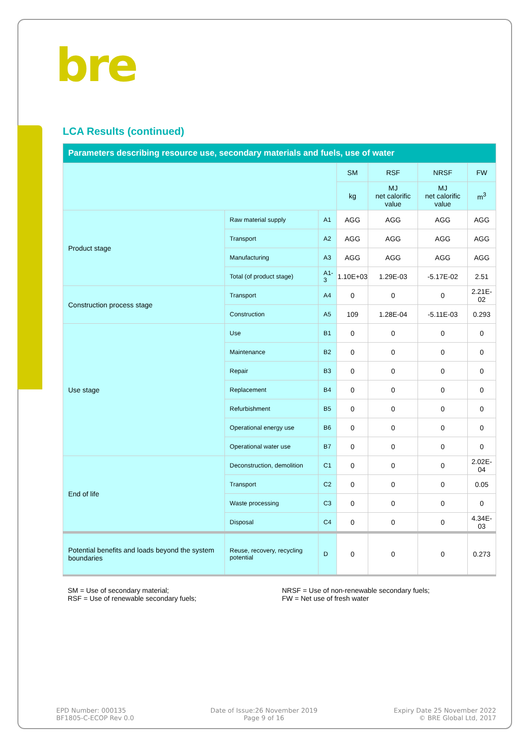bre
LCA Results (continued)
| Parameters describing resource use, secondary materials and fuels, use of water | | | | | | |
| --- | --- | --- | --- | --- | --- | --- |
| | | | SM | RSF | NRSF | FW |
| | | | kg | MJ net calorific value | MJ net calorific value | m<sup>3</sup> |
| Product stage | Raw material supply | A1 | AGG | AGG | AGG | AGG |
| | Transport | A2 | AGG | AGG | AGG | AGG |
| | Manufacturing | A3 | AGG | AGG | AGG | AGG |
| | Total (of product stage) | A1-3 | 1.10E+03 | 1.29E-03 | -5.17E-02 | 2.51 |
| Construction process stage | Transport | A4 | 0 | 0 | 0 | 2.21E-02 |
| | Construction | A5 | 109 | 1.28E-04 | -5.11E-03 | 0.293 |
| Use stage | Use | B1 | 0 | 0 | 0 | 0 |
| | Maintenance | B2 | 0 | 0 | 0 | 0 |
| | Repair | B3 | 0 | 0 | 0 | 0 |
| | Replacement | B4 | 0 | 0 | 0 | 0 |
| | Refurbishment | B5 | 0 | 0 | 0 | 0 |
| | Operational energy use | B6 | 0 | 0 | 0 | 0 |
| | Operational water use | B7 | 0 | 0 | 0 | 0 |
| End of life | Deconstruction, demolition | C1 | 0 | 0 | 0 | 2.02E-04 |
| | Transport | C2 | 0 | 0 | 0 | 0.05 |
| | Waste processing | C3 | 0 | 0 | 0 | 0 |
| | Disposal | C4 | 0 | 0 | 0 | 4.34E-03 |
| Potential benefits and loads beyond the system boundaries | Reuse, recovery, recycling potential | D | 0 | 0 | 0 | 0.273 |
SM = Use of secondary material;
RSF = Use of renewable secondary fuels;
NRSF = Use of non-renewable secondary fuels;
FW = Net use of fresh water
EPD Number: 000135
BF1805-C-ECOP Rev 0.0
Date of Issue:26 November 2019
Page 9 of 16
Expiry Date 25 November 2022
© BRE Global Ltd, 2017